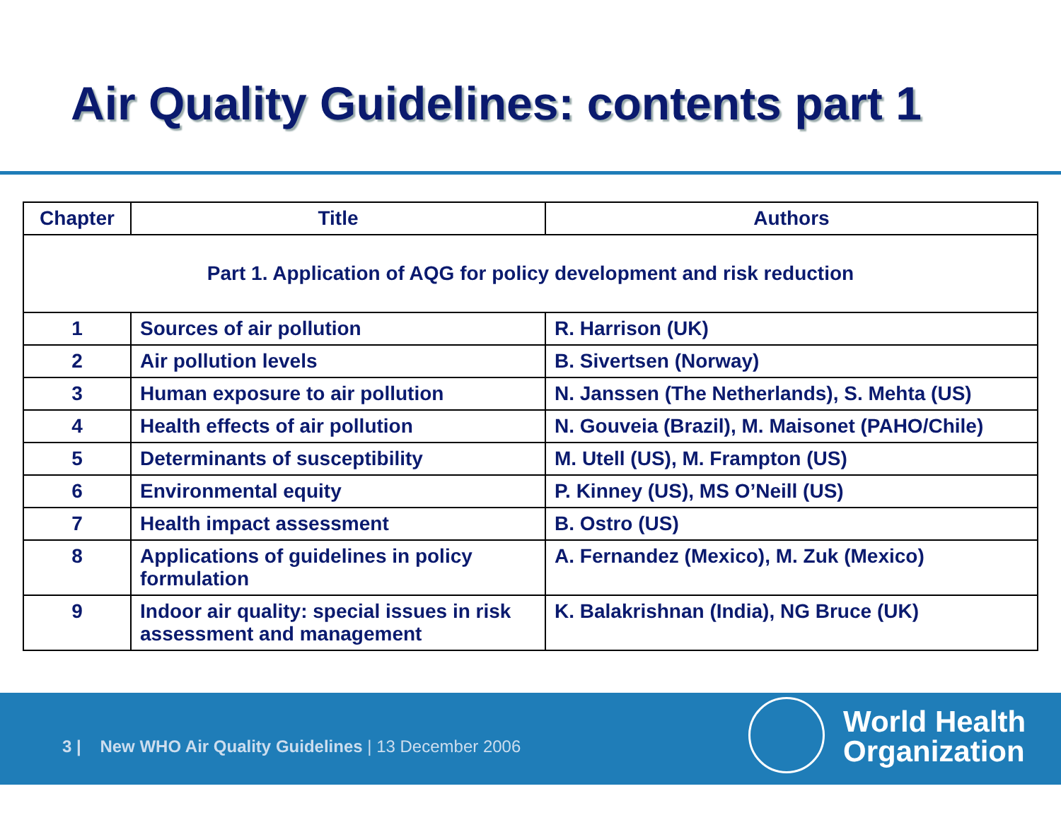Air Quality Guidelines: contents part 1
| Chapter | Title | Authors |
| --- | --- | --- |
| Part 1. Application of AQG for policy development and risk reduction | | |
| 1 | Sources of air pollution | R. Harrison (UK) |
| 2 | Air pollution levels | B. Sivertsen (Norway) |
| 3 | Human exposure to air pollution | N. Janssen (The Netherlands), S. Mehta (US) |
| 4 | Health effects of air pollution | N. Gouveia (Brazil), M. Maisonet (PAHO/Chile) |
| 5 | Determinants of susceptibility | M. Utell (US), M. Frampton (US) |
| 6 | Environmental equity | P. Kinney (US), MS O’Neill (US) |
| 7 | Health impact assessment | B. Ostro (US) |
| 8 | Applications of guidelines in policy formulation | A. Fernandez (Mexico), M. Zuk (Mexico) |
| 9 | Indoor air quality: special issues in risk assessment and management | K. Balakrishnan (India), NG Bruce (UK) |
3 | New WHO Air Quality Guidelines | 13 December 2006
World Health
Organization